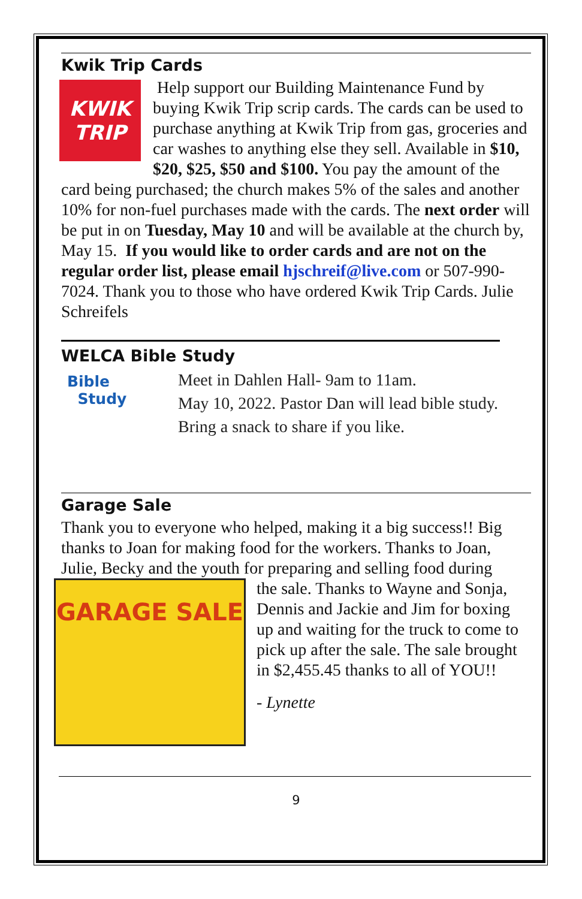Kwik Trip Cards
KWIK
TRIP
Help support our Building Maintenance Fund by buying Kwik Trip scrip cards. The cards can be used to purchase anything at Kwik Trip from gas, groceries and car washes to anything else they sell. Available in $10, $20, $25, $50 and $100. You pay the amount of the card being purchased; the church makes 5% of the sales and another 10% for non-fuel purchases made with the cards. The next order will be put in on Tuesday, May 10 and will be available at the church by, May 15. If you would like to order cards and are not on the regular order list, please email hjschreif@live.com or 507-990-7024. Thank you to those who have ordered Kwik Trip Cards. Julie Schreifels
WELCA Bible Study
Bible
Study
Meet in Dahlen Hall- 9am to 11am.
May 10, 2022. Pastor Dan will lead bible study.
Bring a snack to share if you like.
Garage Sale
Thank you to everyone who helped, making it a big success!! Big thanks to Joan for making food for the workers. Thanks to Joan, Julie, Becky and the youth for preparing and selling food during
GARAGE SALE
the sale. Thanks to Wayne and Sonja, Dennis and Jackie and Jim for boxing up and waiting for the truck to come to pick up after the sale. The sale brought in $2,455.45 thanks to all of YOU!!
- Lynette
9